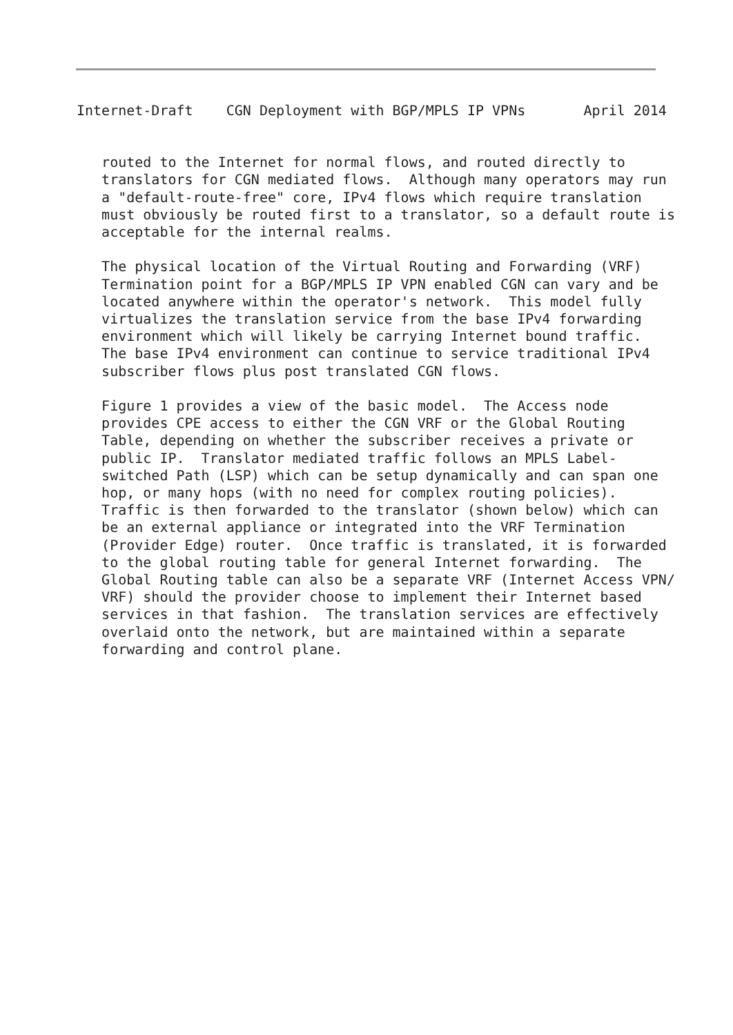Internet-Draft    CGN Deployment with BGP/MPLS IP VPNs       April 2014
   routed to the Internet for normal flows, and routed directly to
   translators for CGN mediated flows.  Although many operators may run
   a "default-route-free" core, IPv4 flows which require translation
   must obviously be routed first to a translator, so a default route is
   acceptable for the internal realms.

   The physical location of the Virtual Routing and Forwarding (VRF)
   Termination point for a BGP/MPLS IP VPN enabled CGN can vary and be
   located anywhere within the operator's network.  This model fully
   virtualizes the translation service from the base IPv4 forwarding
   environment which will likely be carrying Internet bound traffic.
   The base IPv4 environment can continue to service traditional IPv4
   subscriber flows plus post translated CGN flows.

   Figure 1 provides a view of the basic model.  The Access node
   provides CPE access to either the CGN VRF or the Global Routing
   Table, depending on whether the subscriber receives a private or
   public IP.  Translator mediated traffic follows an MPLS Label-
   switched Path (LSP) which can be setup dynamically and can span one
   hop, or many hops (with no need for complex routing policies).
   Traffic is then forwarded to the translator (shown below) which can
   be an external appliance or integrated into the VRF Termination
   (Provider Edge) router.  Once traffic is translated, it is forwarded
   to the global routing table for general Internet forwarding.  The
   Global Routing table can also be a separate VRF (Internet Access VPN/
   VRF) should the provider choose to implement their Internet based
   services in that fashion.  The translation services are effectively
   overlaid onto the network, but are maintained within a separate
   forwarding and control plane.